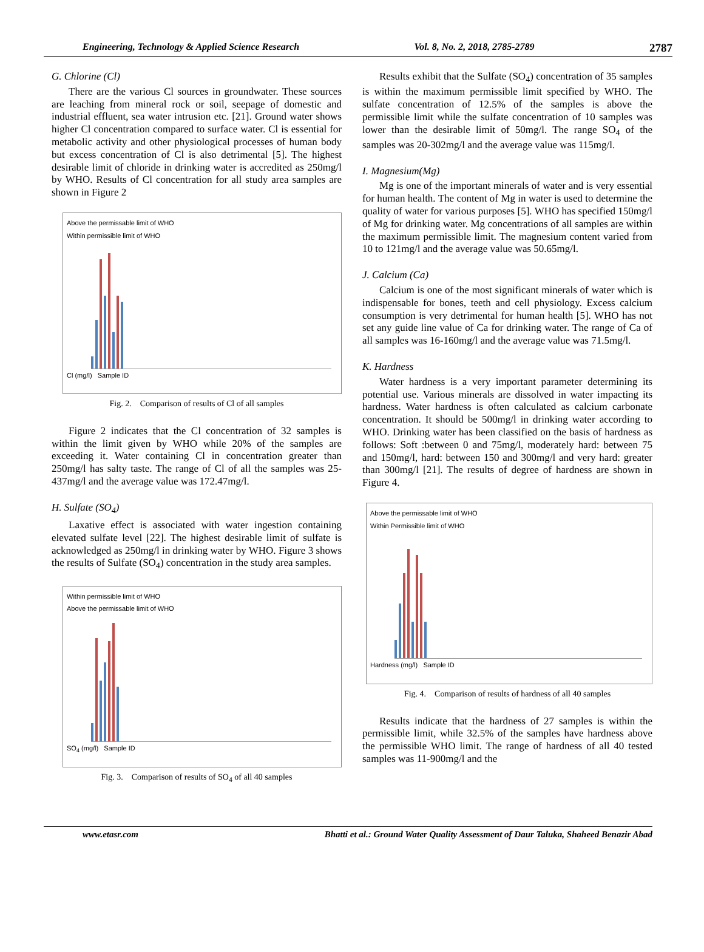Engineering, Technology & Applied Science Research Vol. 8, No. 2, 2018, 2785-2789 2787
G. Chlorine (Cl)
There are the various Cl sources in groundwater. These sources are leaching from mineral rock or soil, seepage of domestic and industrial effluent, sea water intrusion etc. [21]. Ground water shows higher Cl concentration compared to surface water. Cl is essential for metabolic activity and other physiological processes of human body but excess concentration of Cl is also detrimental [5]. The highest desirable limit of chloride in drinking water is accredited as 250mg/l by WHO. Results of Cl concentration for all study area samples are shown in Figure 2
Above the permissable limit of WHO
Within permissible limit of WHO
Cl (mg/l) Sample ID
Fig. 2. Comparison of results of Cl of all samples
Figure 2 indicates that the Cl concentration of 32 samples is within the limit given by WHO while 20% of the samples are exceeding it. Water containing Cl in concentration greater than 250mg/l has salty taste. The range of Cl of all the samples was 25-437mg/l and the average value was 172.47mg/l.
H. Sulfate (SO<sub>4</sub>)
Laxative effect is associated with water ingestion containing elevated sulfate level [22]. The highest desirable limit of sulfate is acknowledged as 250mg/l in drinking water by WHO. Figure 3 shows the results of Sulfate (SO<sub>4</sub>) concentration in the study area samples.
Within permissible limit of WHO
Above the permissable limit of WHO
SO<sub>4</sub> (mg/l) Sample ID
Fig. 3. Comparison of results of SO<sub>4</sub> of all 40 samples
Results exhibit that the Sulfate (SO<sub>4</sub>) concentration of 35 samples is within the maximum permissible limit specified by WHO. The sulfate concentration of 12.5% of the samples is above the permissible limit while the sulfate concentration of 10 samples was lower than the desirable limit of 50mg/l. The range SO<sub>4</sub> of the samples was 20-302mg/l and the average value was 115mg/l.
I. Magnesium(Mg)
Mg is one of the important minerals of water and is very essential for human health. The content of Mg in water is used to determine the quality of water for various purposes [5]. WHO has specified 150mg/l of Mg for drinking water. Mg concentrations of all samples are within the maximum permissible limit. The magnesium content varied from 10 to 121mg/l and the average value was 50.65mg/l.
J. Calcium (Ca)
Calcium is one of the most significant minerals of water which is indispensable for bones, teeth and cell physiology. Excess calcium consumption is very detrimental for human health [5]. WHO has not set any guide line value of Ca for drinking water. The range of Ca of all samples was 16-160mg/l and the average value was 71.5mg/l.
K. Hardness
Water hardness is a very important parameter determining its potential use. Various minerals are dissolved in water impacting its hardness. Water hardness is often calculated as calcium carbonate concentration. It should be 500mg/l in drinking water according to WHO. Drinking water has been classified on the basis of hardness as follows: Soft :between 0 and 75mg/l, moderately hard: between 75 and 150mg/l, hard: between 150 and 300mg/l and very hard: greater than 300mg/l [21]. The results of degree of hardness are shown in Figure 4.
Above the permissable limit of WHO
Within Permissible limit of WHO
Hardness (mg/l) Sample ID
Fig. 4. Comparison of results of hardness of all 40 samples
Results indicate that the hardness of 27 samples is within the permissible limit, while 32.5% of the samples have hardness above the permissible WHO limit. The range of hardness of all 40 tested samples was 11-900mg/l and the
www.etasr.com Bhatti et al.: Ground Water Quality Assessment of Daur Taluka, Shaheed Benazir Abad